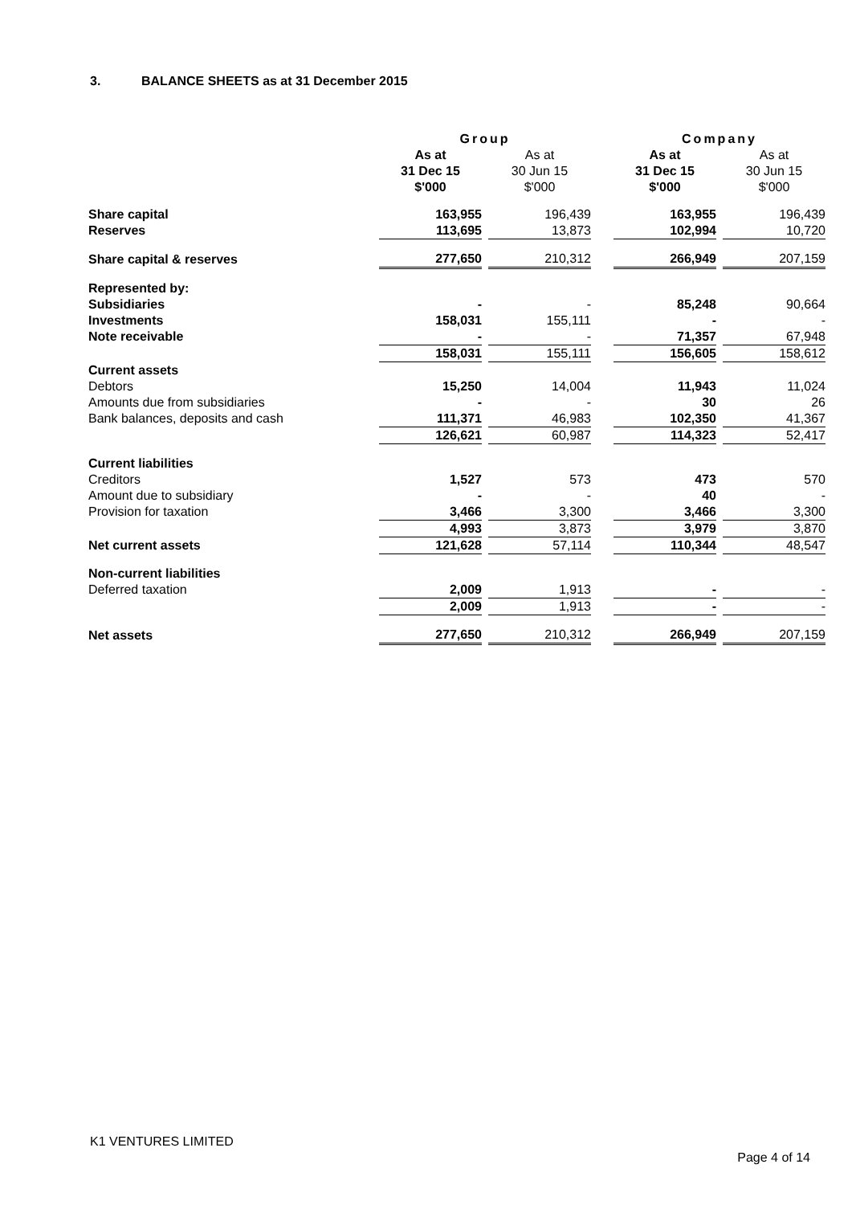3. BALANCE SHEETS as at 31 December 2015
| | Group | | | | Company | | |
| --- | --- | --- | --- | --- | --- | --- | --- |
| | As at 31 Dec 15 $'000 | | As at 30 Jun 15 $'000 | | As at 31 Dec 15 $'000 | | As at 30 Jun 15 $'000 |
| Share capital | 163,955 | | 196,439 | | 163,955 | | 196,439 |
| Reserves | 113,695 | | 13,873 | | 102,994 | | 10,720 |
| Share capital & reserves | 277,650 | | 210,312 | | 266,949 | | 207,159 |
| Represented by: | | | | | | | |
| Subsidiaries | - | | - | | 85,248 | | 90,664 |
| Investments | 158,031 | | 155,111 | | - | | - |
| Note receivable | - | | - | | 71,357 | | 67,948 |
| | 158,031 | | 155,111 | | 156,605 | | 158,612 |
| Current assets | | | | | | | |
| Debtors | 15,250 | | 14,004 | | 11,943 | | 11,024 |
| Amounts due from subsidiaries | - | | - | | 30 | | 26 |
| Bank balances, deposits and cash | 111,371 | | 46,983 | | 102,350 | | 41,367 |
| | 126,621 | | 60,987 | | 114,323 | | 52,417 |
| Current liabilities | | | | | | | |
| Creditors | 1,527 | | 573 | | 473 | | 570 |
| Amount due to subsidiary | - | | - | | 40 | | - |
| Provision for taxation | 3,466 | | 3,300 | | 3,466 | | 3,300 |
| | 4,993 | | 3,873 | | 3,979 | | 3,870 |
| Net current assets | 121,628 | | 57,114 | | 110,344 | | 48,547 |
| Non-current liabilities | | | | | | | |
| Deferred taxation | 2,009 | | 1,913 | | - | | - |
| | 2,009 | | 1,913 | | - | | - |
| Net assets | 277,650 | | 210,312 | | 266,949 | | 207,159 |
K1 VENTURES LIMITED
Page 4 of 14